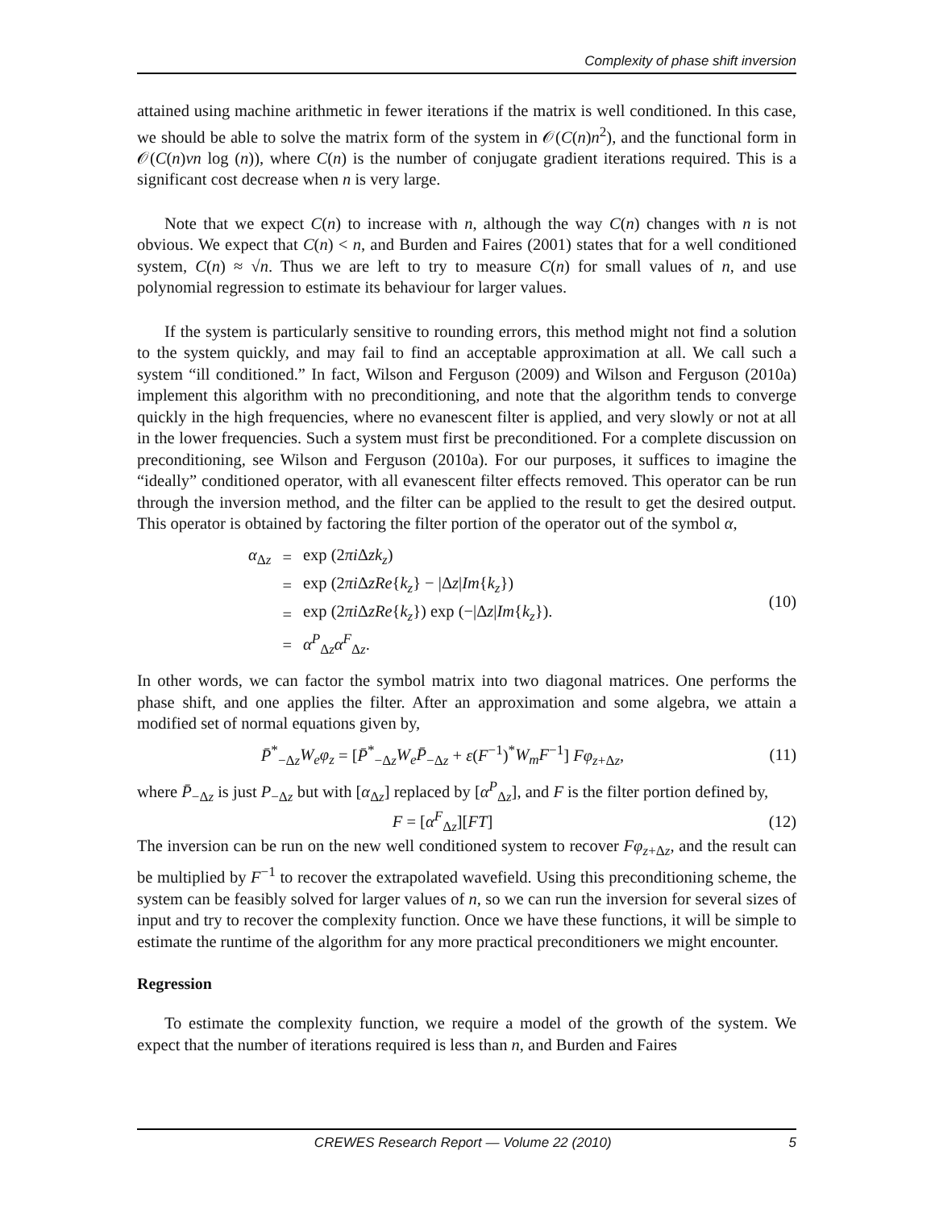Complexity of phase shift inversion
attained using machine arithmetic in fewer iterations if the matrix is well conditioned. In this case, we should be able to solve the matrix form of the system in 𝒪(C(n)n<sup>2</sup>), and the functional form in 𝒪(C(n)vn log (n)), where C(n) is the number of conjugate gradient iterations required. This is a significant cost decrease when n is very large.
Note that we expect C(n) to increase with n, although the way C(n) changes with n is not obvious. We expect that C(n) < n, and Burden and Faires (2001) states that for a well conditioned system, C(n) ≈ √n. Thus we are left to try to measure C(n) for small values of n, and use polynomial regression to estimate its behaviour for larger values.
If the system is particularly sensitive to rounding errors, this method might not find a solution to the system quickly, and may fail to find an acceptable approximation at all. We call such a system “ill conditioned.” In fact, Wilson and Ferguson (2009) and Wilson and Ferguson (2010a) implement this algorithm with no preconditioning, and note that the algorithm tends to converge quickly in the high frequencies, where no evanescent filter is applied, and very slowly or not at all in the lower frequencies. Such a system must first be preconditioned. For a complete discussion on preconditioning, see Wilson and Ferguson (2010a). For our purposes, it suffices to imagine the “ideally” conditioned operator, with all evanescent filter effects removed. This operator can be run through the inversion method, and the filter can be applied to the result to get the desired output. This operator is obtained by factoring the filter portion of the operator out of the symbol α,
| α<sub>Δz</sub> | = | exp (2 πi Δ zk<sub>z</sub> ) |
| | = | exp (2 πi Δ zRe { k<sub>z</sub> } − /Δ z / Im { k<sub>z</sub> }) |
| | = | exp (2 πi Δ zRe { k<sub>z</sub> }) exp (−/Δ z / Im { k<sub>z</sub> }). |
| | = | α<sup>P</sup><sub>Δz</sub> α<sup>F</sup><sub>Δz</sub>. |
(10)
In other words, we can factor the symbol matrix into two diagonal matrices. One performs the phase shift, and one applies the filter. After an approximation and some algebra, we attain a modified set of normal equations given by,
P̄<sup>*</sup><sub>−Δz</sub>W<sub>e</sub>φ<sub>z</sub> = [P̄<sup>*</sup><sub>−Δz</sub>W<sub>e</sub>P̄<sub>−Δz</sub> + ε(F<sup>−1</sup>)<sup>*</sup>W<sub>m</sub>F<sup>−1</sup>] Fφ<sub>z+Δz</sub>,
(11)
where P̄<sub>−Δz</sub> is just P<sub>−Δz</sub> but with [α<sub>Δz</sub>] replaced by [α<sup>P</sup><sub>Δz</sub>], and F is the filter portion defined by,
F = [α<sup>F</sup><sub>Δz</sub>][FT] (12)
The inversion can be run on the new well conditioned system to recover Fφ<sub>z+Δz</sub>, and the result can be multiplied by F<sup>−1</sup> to recover the extrapolated wavefield. Using this preconditioning scheme, the system can be feasibly solved for larger values of n, so we can run the inversion for several sizes of input and try to recover the complexity function. Once we have these functions, it will be simple to estimate the runtime of the algorithm for any more practical preconditioners we might encounter.
Regression
To estimate the complexity function, we require a model of the growth of the system. We expect that the number of iterations required is less than n, and Burden and Faires
CREWES Research Report — Volume 22 (2010) 5